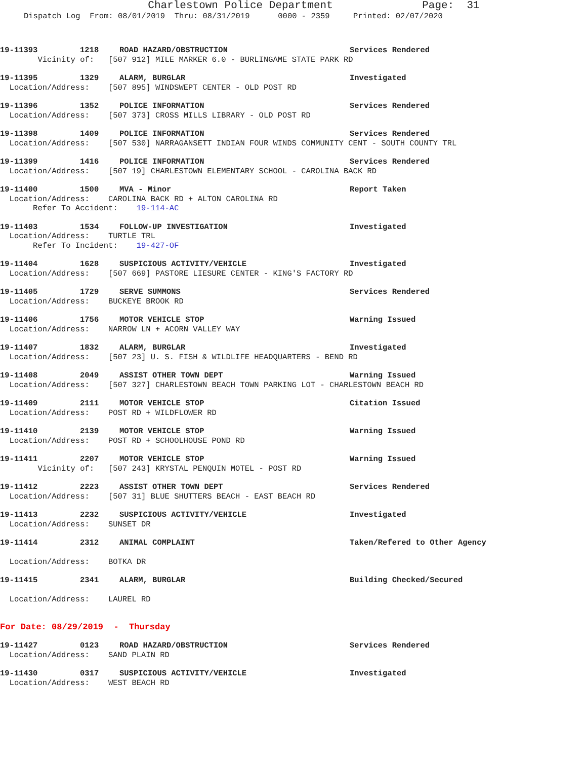Charlestown Police Department Page: 31
Dispatch Log From: 08/01/2019 Thru: 08/31/2019 0000 - 2359 Printed: 02/07/2020
19-11393 1218 ROAD HAZARD/OBSTRUCTION Services Rendered
Vicinity of: [507 912] MILE MARKER 6.0 - BURLINGAME STATE PARK RD
19-11395 1329 ALARM, BURGLAR Investigated
Location/Address: [507 895] WINDSWEPT CENTER - OLD POST RD
19-11396 1352 POLICE INFORMATION Services Rendered
Location/Address: [507 373] CROSS MILLS LIBRARY - OLD POST RD
19-11398 1409 POLICE INFORMATION Services Rendered
Location/Address: [507 530] NARRAGANSETT INDIAN FOUR WINDS COMMUNITY CENT - SOUTH COUNTY TRL
19-11399 1416 POLICE INFORMATION Services Rendered
Location/Address: [507 19] CHARLESTOWN ELEMENTARY SCHOOL - CAROLINA BACK RD
19-11400 1500 MVA - Minor Report Taken
Location/Address: CAROLINA BACK RD + ALTON CAROLINA RD
Refer To Accident: 19-114-AC
19-11403 1534 FOLLOW-UP INVESTIGATION Investigated
Location/Address: TURTLE TRL
Refer To Incident: 19-427-OF
19-11404 1628 SUSPICIOUS ACTIVITY/VEHICLE Investigated
Location/Address: [507 669] PASTORE LIESURE CENTER - KING'S FACTORY RD
19-11405 1729 SERVE SUMMONS Services Rendered
Location/Address: BUCKEYE BROOK RD
19-11406 1756 MOTOR VEHICLE STOP Warning Issued
Location/Address: NARROW LN + ACORN VALLEY WAY
19-11407 1832 ALARM, BURGLAR Investigated
Location/Address: [507 23] U. S. FISH & WILDLIFE HEADQUARTERS - BEND RD
19-11408 2049 ASSIST OTHER TOWN DEPT Warning Issued
Location/Address: [507 327] CHARLESTOWN BEACH TOWN PARKING LOT - CHARLESTOWN BEACH RD
19-11409 2111 MOTOR VEHICLE STOP Citation Issued
Location/Address: POST RD + WILDFLOWER RD
19-11410 2139 MOTOR VEHICLE STOP Warning Issued
Location/Address: POST RD + SCHOOLHOUSE POND RD
19-11411 2207 MOTOR VEHICLE STOP Warning Issued
Vicinity of: [507 243] KRYSTAL PENQUIN MOTEL - POST RD
19-11412 2223 ASSIST OTHER TOWN DEPT Services Rendered
Location/Address: [507 31] BLUE SHUTTERS BEACH - EAST BEACH RD
19-11413 2232 SUSPICIOUS ACTIVITY/VEHICLE Investigated
Location/Address: SUNSET DR
19-11414 2312 ANIMAL COMPLAINT Taken/Refered to Other Agency
Location/Address: BOTKA DR
19-11415 2341 ALARM, BURGLAR Building Checked/Secured
Location/Address: LAUREL RD
For Date: 08/29/2019 - Thursday
19-11427 0123 ROAD HAZARD/OBSTRUCTION Services Rendered
Location/Address: SAND PLAIN RD
19-11430 0317 SUSPICIOUS ACTIVITY/VEHICLE Investigated
Location/Address: WEST BEACH RD